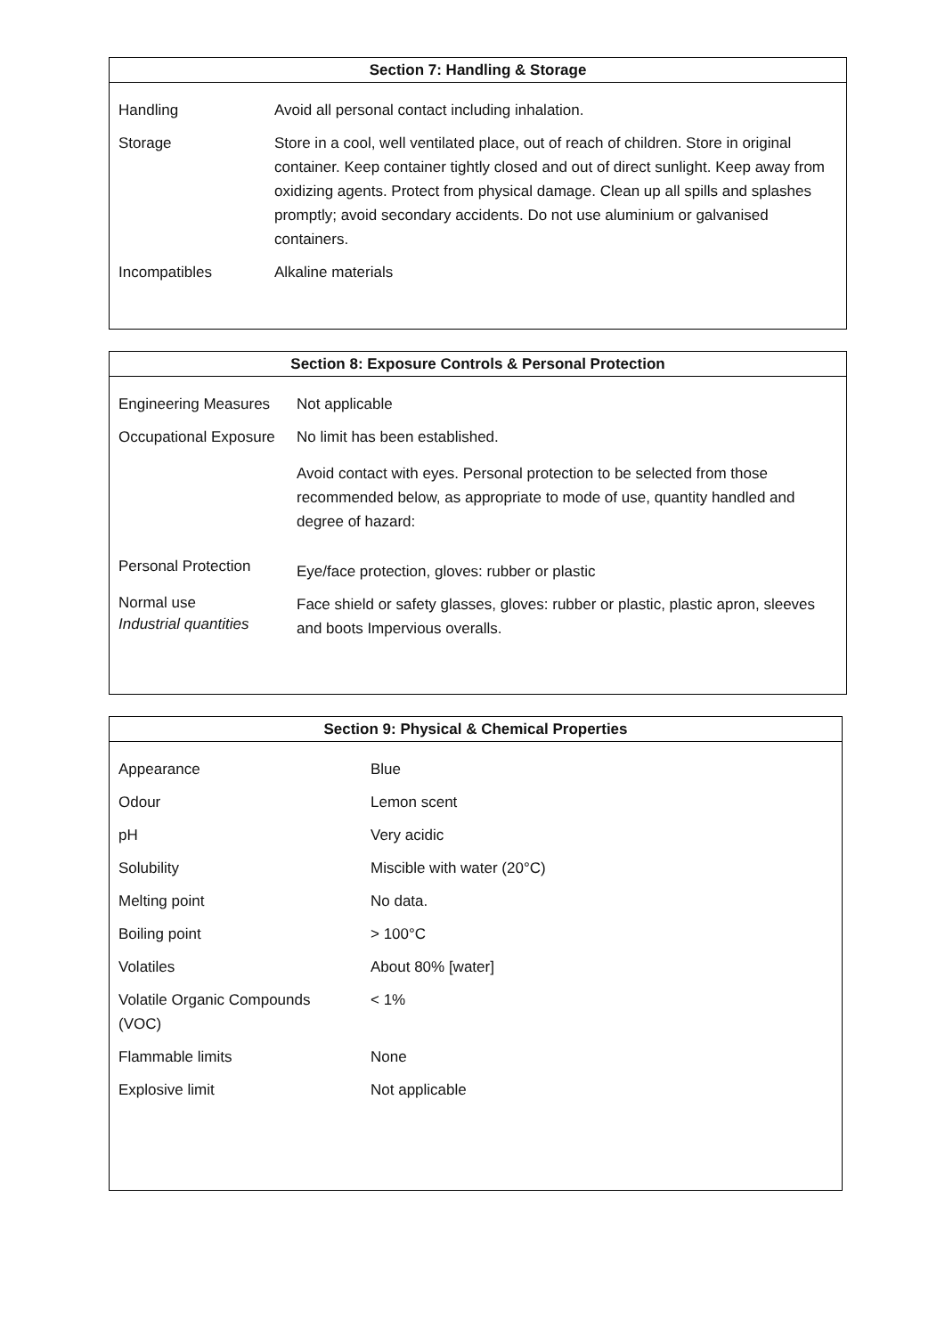Section 7: Handling & Storage
| Handling | Avoid all personal contact including inhalation. |
| Storage | Store in a cool, well ventilated place, out of reach of children. Store in original container. Keep container tightly closed and out of direct sunlight. Keep away from oxidizing agents. Protect from physical damage. Clean up all spills and splashes promptly; avoid secondary accidents. Do not use aluminium or galvanised containers. |
| Incompatibles | Alkaline materials |
Section 8: Exposure Controls & Personal Protection
| Engineering Measures | Not applicable |
| Occupational Exposure | No limit has been established. Avoid contact with eyes. Personal protection to be selected from those recommended below, as appropriate to mode of use, quantity handled and degree of hazard: |
| Personal Protection | Eye/face protection, gloves: rubber or plastic |
| Normal use Industrial quantities | Face shield or safety glasses, gloves: rubber or plastic, plastic apron, sleeves and boots Impervious overalls. |
Section 9: Physical & Chemical Properties
| Appearance | Blue |
| Odour | Lemon scent |
| pH | Very acidic |
| Solubility | Miscible with water (20°C) |
| Melting point | No data. |
| Boiling point | > 100°C |
| Volatiles | About 80% [water] |
| Volatile Organic Compounds (VOC) | < 1% |
| Flammable limits | None |
| Explosive limit | Not applicable |